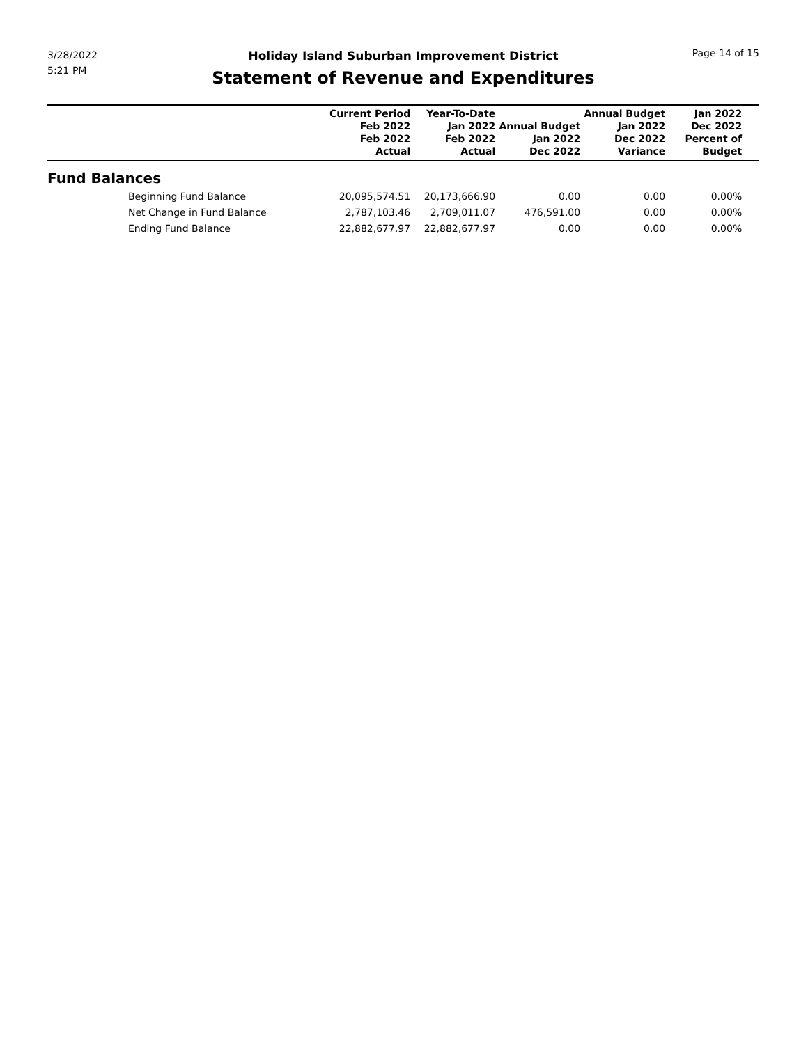3/28/2022
5:21 PM
Holiday Island Suburban Improvement District
Statement of Revenue and Expenditures
Page 14 of 15
| | Current Period Feb 2022 Feb 2022 Actual | Year-To-Date Jan 2022 Feb 2022 Actual | Annual Budget Jan 2022 Dec 2022 | Annual Budget Jan 2022 Dec 2022 Variance | Jan 2022 Dec 2022 Percent of Budget | |
| --- | --- | --- | --- | --- | --- | --- |
| Fund Balances | | | | | | |
| Beginning Fund Balance | 20,095,574.51 | 20,173,666.90 | 0.00 | 0.00 | 0.00% | |
| Net Change in Fund Balance | 2,787,103.46 | 2,709,011.07 | 476,591.00 | 0.00 | 0.00% | |
| Ending Fund Balance | 22,882,677.97 | 22,882,677.97 | 0.00 | 0.00 | 0.00% | |